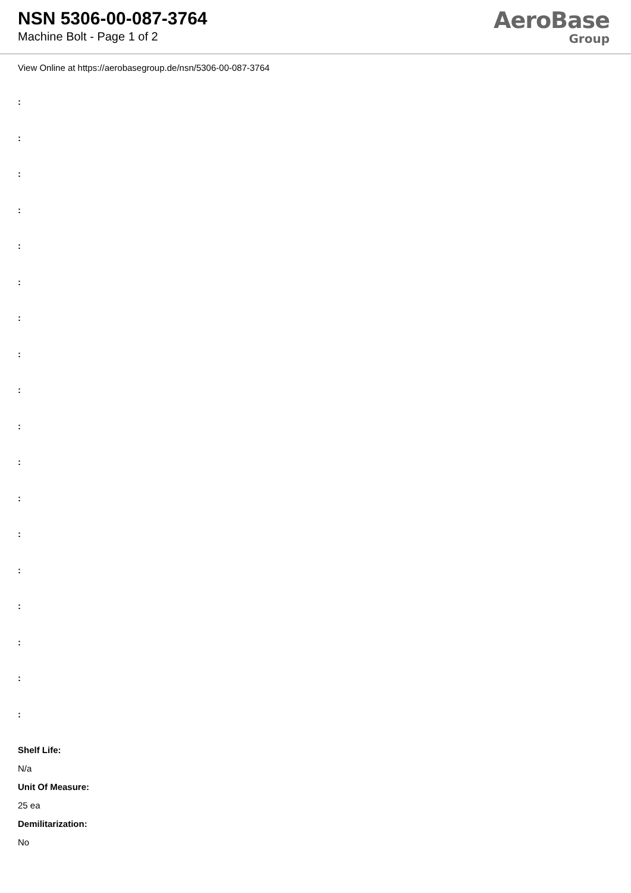NSN 5306-00-087-3764
Machine Bolt - Page 1 of 2
AeroBase
Group
View Online at https://aerobasegroup.de/nsn/5306-00-087-3764
:
:
:
:
:
:
:
:
:
:
:
:
:
:
:
:
:
:
Shelf Life:
N/a
Unit Of Measure:
25 ea
Demilitarization:
No